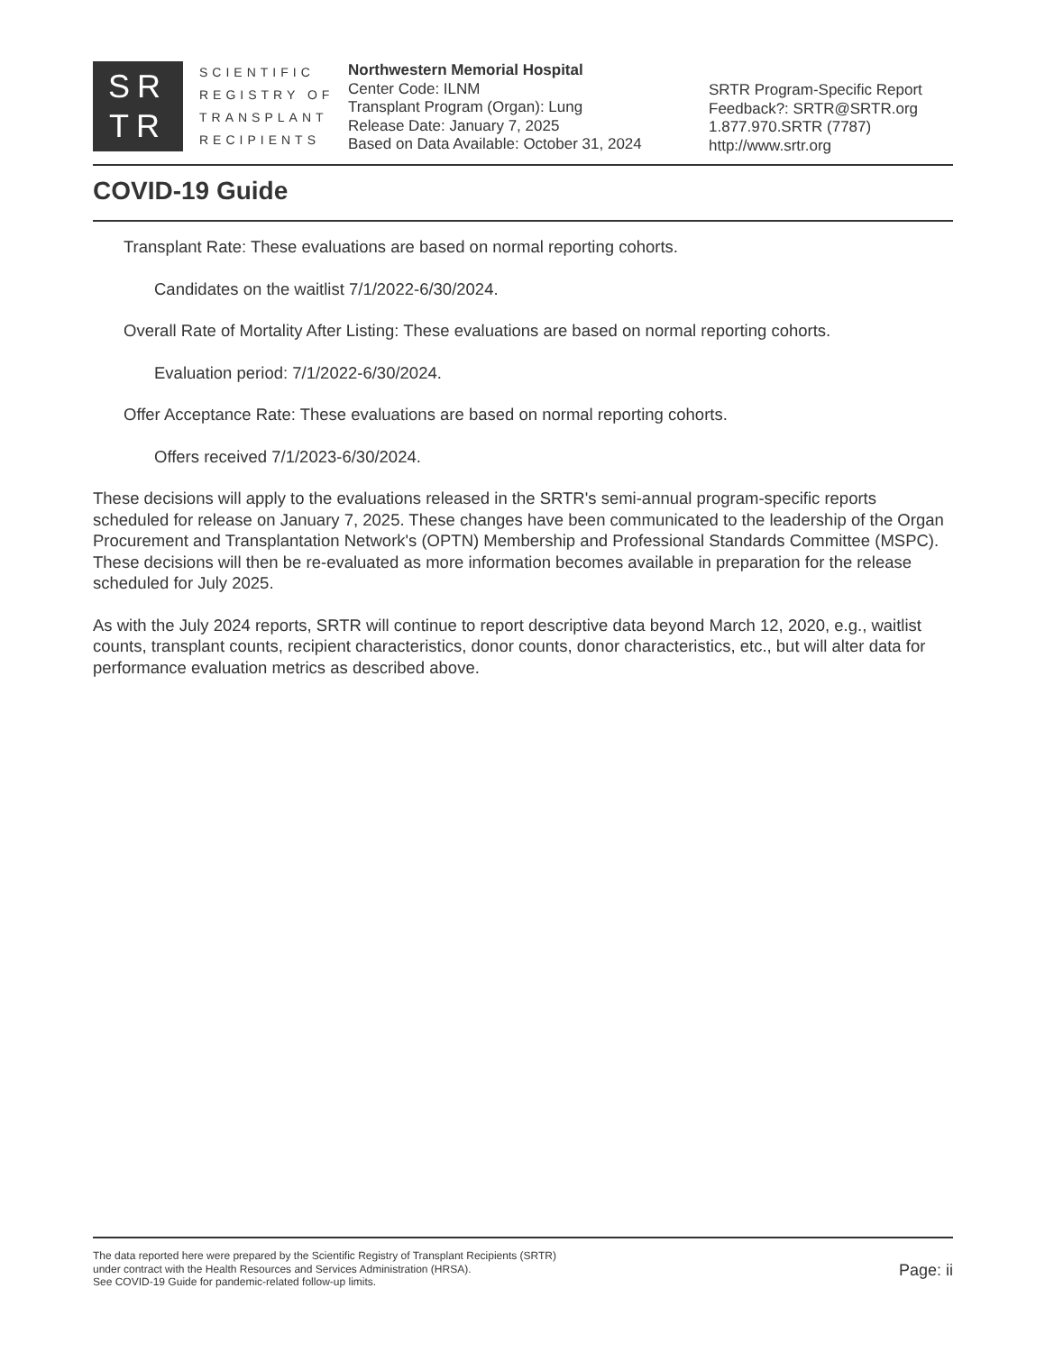SR
TR
SCIENTIFIC
REGISTRY OF
TRANSPLANT
RECIPIENTS
Northwestern Memorial Hospital
Center Code: ILNM
Transplant Program (Organ): Lung
Release Date: January 7, 2025
Based on Data Available: October 31, 2024
SRTR Program-Specific Report
Feedback?: SRTR@SRTR.org
1.877.970.SRTR (7787)
http://www.srtr.org
COVID-19 Guide
Transplant Rate: These evaluations are based on normal reporting cohorts.
Candidates on the waitlist 7/1/2022-6/30/2024.
Overall Rate of Mortality After Listing: These evaluations are based on normal reporting cohorts.
Evaluation period: 7/1/2022-6/30/2024.
Offer Acceptance Rate: These evaluations are based on normal reporting cohorts.
Offers received 7/1/2023-6/30/2024.
These decisions will apply to the evaluations released in the SRTR's semi-annual program-specific reports scheduled for release on January 7, 2025. These changes have been communicated to the leadership of the Organ Procurement and Transplantation Network's (OPTN) Membership and Professional Standards Committee (MSPC). These decisions will then be re-evaluated as more information becomes available in preparation for the release scheduled for July 2025.
As with the July 2024 reports, SRTR will continue to report descriptive data beyond March 12, 2020, e.g., waitlist counts, transplant counts, recipient characteristics, donor counts, donor characteristics, etc., but will alter data for performance evaluation metrics as described above.
The data reported here were prepared by the Scientific Registry of Transplant Recipients (SRTR)
under contract with the Health Resources and Services Administration (HRSA).
See COVID-19 Guide for pandemic-related follow-up limits.
Page: ii